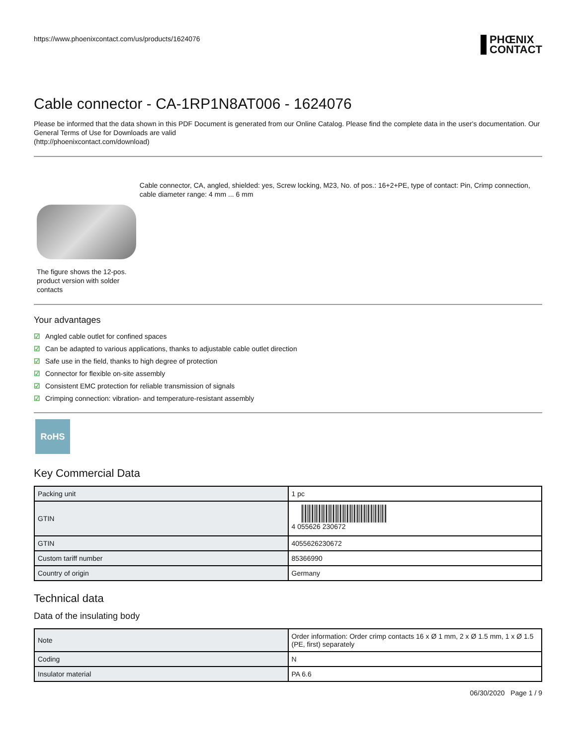https://www.phoenixcontact.com/us/products/1624076
PHŒNIX
CONTACT
Cable connector - CA-1RP1N8AT006 - 1624076
Please be informed that the data shown in this PDF Document is generated from our Online Catalog. Please find the complete data in the user's documentation. Our General Terms of Use for Downloads are valid
(http://phoenixcontact.com/download)
The figure shows the 12-pos. product version with solder contacts
Cable connector, CA, angled, shielded: yes, Screw locking, M23, No. of pos.: 16+2+PE, type of contact: Pin, Crimp connection, cable diameter range: 4 mm ... 6 mm
Your advantages
☑ Angled cable outlet for confined spaces
☑ Can be adapted to various applications, thanks to adjustable cable outlet direction
☑ Safe use in the field, thanks to high degree of protection
☑ Connector for flexible on-site assembly
☑ Consistent EMC protection for reliable transmission of signals
☑ Crimping connection: vibration- and temperature-resistant assembly
RoHS
Key Commercial Data
| Packing unit | 1 pc |
| GTIN | 4 055626 230672 |
| GTIN | 4055626230672 |
| Custom tariff number | 85366990 |
| Country of origin | Germany |
Technical data
Data of the insulating body
| Note | Order information: Order crimp contacts 16 x Ø 1 mm, 2 x Ø 1.5 mm, 1 x Ø 1.5 (PE, first) separately |
| Coding | N |
| Insulator material | PA 6.6 |
06/30/2020 Page 1 / 9